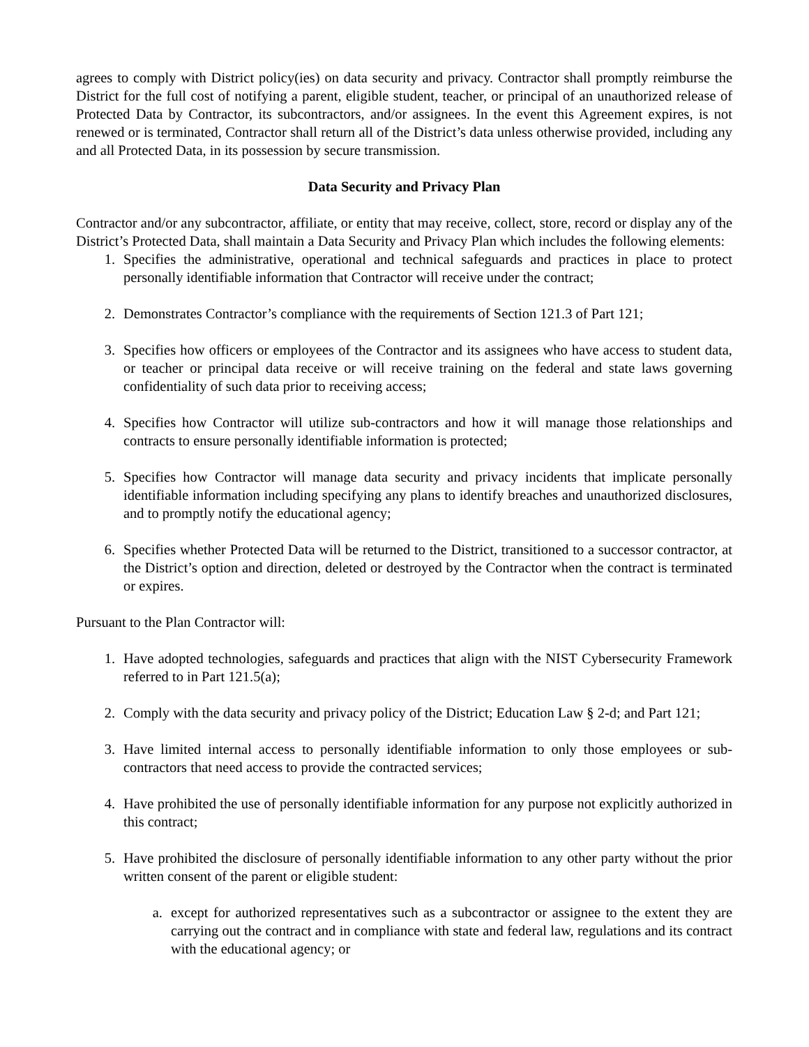agrees to comply with District policy(ies) on data security and privacy. Contractor shall promptly reimburse the District for the full cost of notifying a parent, eligible student, teacher, or principal of an unauthorized release of Protected Data by Contractor, its subcontractors, and/or assignees. In the event this Agreement expires, is not renewed or is terminated, Contractor shall return all of the District’s data unless otherwise provided, including any and all Protected Data, in its possession by secure transmission.
Data Security and Privacy Plan
Contractor and/or any subcontractor, affiliate, or entity that may receive, collect, store, record or display any of the District’s Protected Data, shall maintain a Data Security and Privacy Plan which includes the following elements:
1. Specifies the administrative, operational and technical safeguards and practices in place to protect personally identifiable information that Contractor will receive under the contract;
2. Demonstrates Contractor’s compliance with the requirements of Section 121.3 of Part 121;
3. Specifies how officers or employees of the Contractor and its assignees who have access to student data, or teacher or principal data receive or will receive training on the federal and state laws governing confidentiality of such data prior to receiving access;
4. Specifies how Contractor will utilize sub-contractors and how it will manage those relationships and contracts to ensure personally identifiable information is protected;
5. Specifies how Contractor will manage data security and privacy incidents that implicate personally identifiable information including specifying any plans to identify breaches and unauthorized disclosures, and to promptly notify the educational agency;
6. Specifies whether Protected Data will be returned to the District, transitioned to a successor contractor, at the District’s option and direction, deleted or destroyed by the Contractor when the contract is terminated or expires.
Pursuant to the Plan Contractor will:
1. Have adopted technologies, safeguards and practices that align with the NIST Cybersecurity Framework referred to in Part 121.5(a);
2. Comply with the data security and privacy policy of the District; Education Law § 2-d; and Part 121;
3. Have limited internal access to personally identifiable information to only those employees or sub-contractors that need access to provide the contracted services;
4. Have prohibited the use of personally identifiable information for any purpose not explicitly authorized in this contract;
5. Have prohibited the disclosure of personally identifiable information to any other party without the prior written consent of the parent or eligible student:
a. except for authorized representatives such as a subcontractor or assignee to the extent they are carrying out the contract and in compliance with state and federal law, regulations and its contract with the educational agency; or